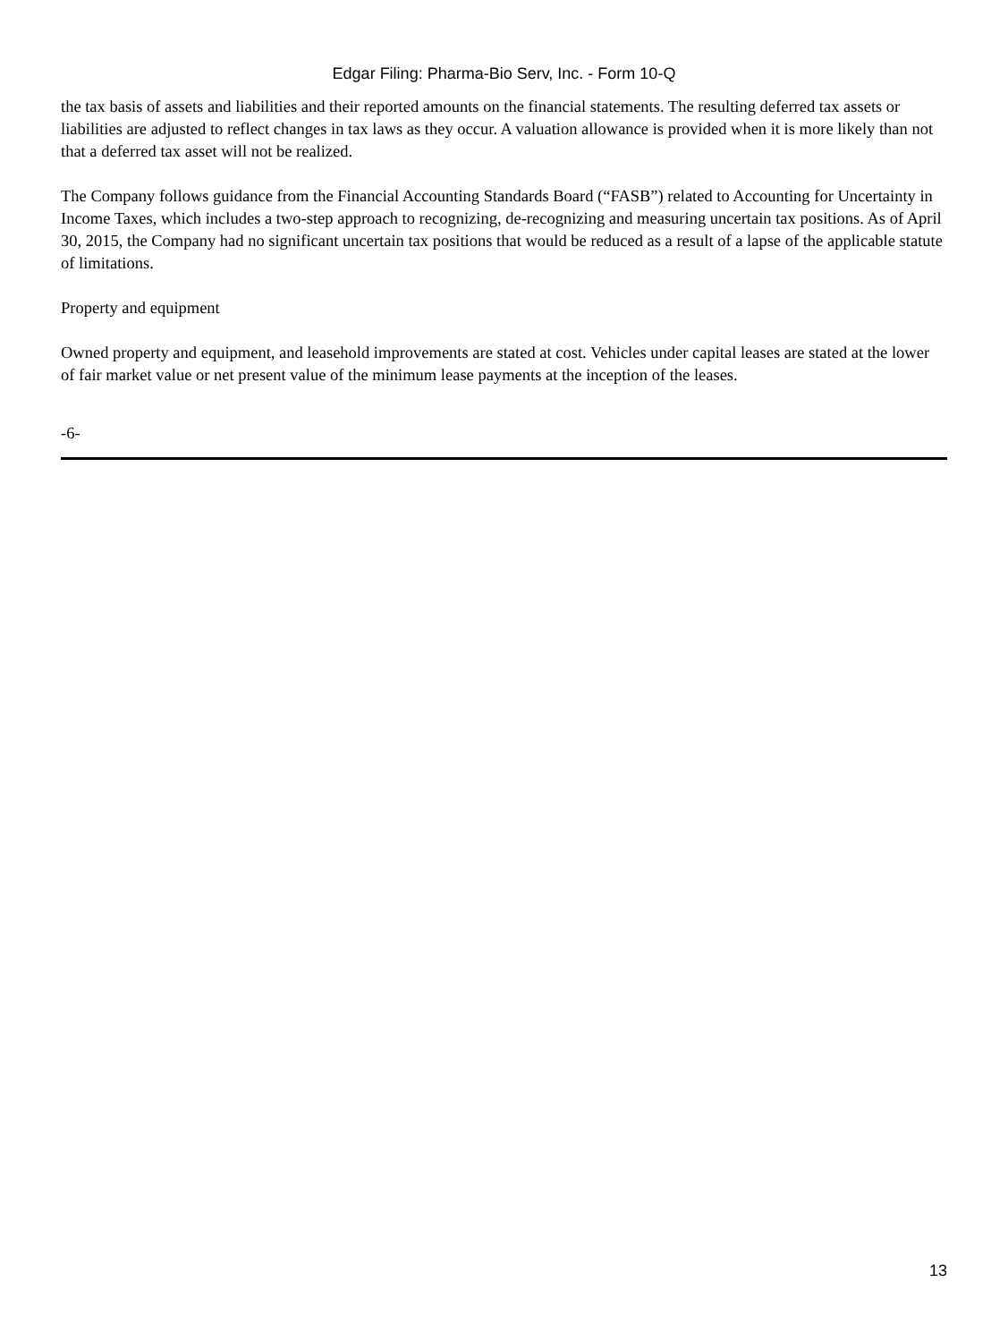Edgar Filing: Pharma-Bio Serv, Inc. - Form 10-Q
the tax basis of assets and liabilities and their reported amounts on the financial statements. The resulting deferred tax assets or liabilities are adjusted to reflect changes in tax laws as they occur. A valuation allowance is provided when it is more likely than not that a deferred tax asset will not be realized.
The Company follows guidance from the Financial Accounting Standards Board (“FASB”) related to Accounting for Uncertainty in Income Taxes, which includes a two-step approach to recognizing, de-recognizing and measuring uncertain tax positions. As of April 30, 2015, the Company had no significant uncertain tax positions that would be reduced as a result of a lapse of the applicable statute of limitations.
Property and equipment
Owned property and equipment, and leasehold improvements are stated at cost. Vehicles under capital leases are stated at the lower of fair market value or net present value of the minimum lease payments at the inception of the leases.
-6-
13